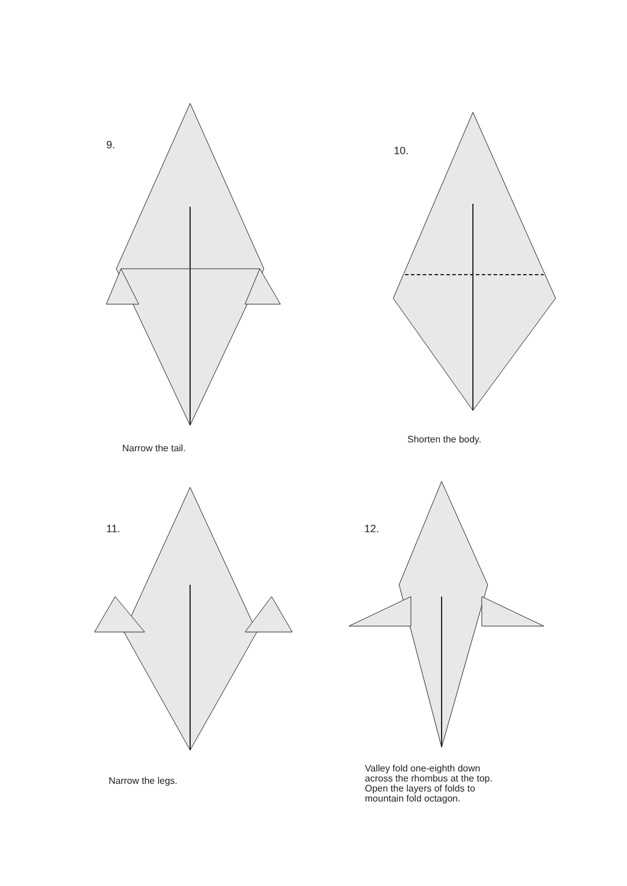9.
Narrow the tail.
10.
Shorten the body.
11.
Narrow the legs.
12.
Valley fold one-eighth down across the rhombus at the top. Open the layers of folds to mountain fold octagon.